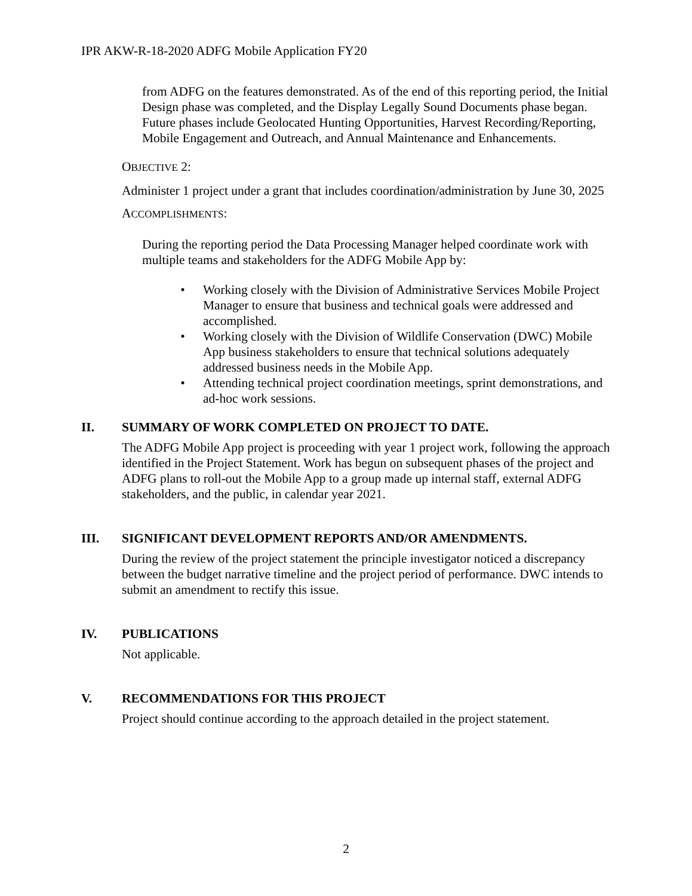IPR AKW-R-18-2020 ADFG Mobile Application FY20
from ADFG on the features demonstrated. As of the end of this reporting period, the Initial Design phase was completed, and the Display Legally Sound Documents phase began. Future phases include Geolocated Hunting Opportunities, Harvest Recording/Reporting, Mobile Engagement and Outreach, and Annual Maintenance and Enhancements.
OBJECTIVE 2:
Administer 1 project under a grant that includes coordination/administration by June 30, 2025
ACCOMPLISHMENTS:
During the reporting period the Data Processing Manager helped coordinate work with multiple teams and stakeholders for the ADFG Mobile App by:
• Working closely with the Division of Administrative Services Mobile Project Manager to ensure that business and technical goals were addressed and accomplished.
• Working closely with the Division of Wildlife Conservation (DWC) Mobile App business stakeholders to ensure that technical solutions adequately addressed business needs in the Mobile App.
• Attending technical project coordination meetings, sprint demonstrations, and ad-hoc work sessions.
II. SUMMARY OF WORK COMPLETED ON PROJECT TO DATE.
The ADFG Mobile App project is proceeding with year 1 project work, following the approach identified in the Project Statement. Work has begun on subsequent phases of the project and ADFG plans to roll-out the Mobile App to a group made up internal staff, external ADFG stakeholders, and the public, in calendar year 2021.
III. SIGNIFICANT DEVELOPMENT REPORTS AND/OR AMENDMENTS.
During the review of the project statement the principle investigator noticed a discrepancy between the budget narrative timeline and the project period of performance. DWC intends to submit an amendment to rectify this issue.
IV. PUBLICATIONS
Not applicable.
V. RECOMMENDATIONS FOR THIS PROJECT
Project should continue according to the approach detailed in the project statement.
2